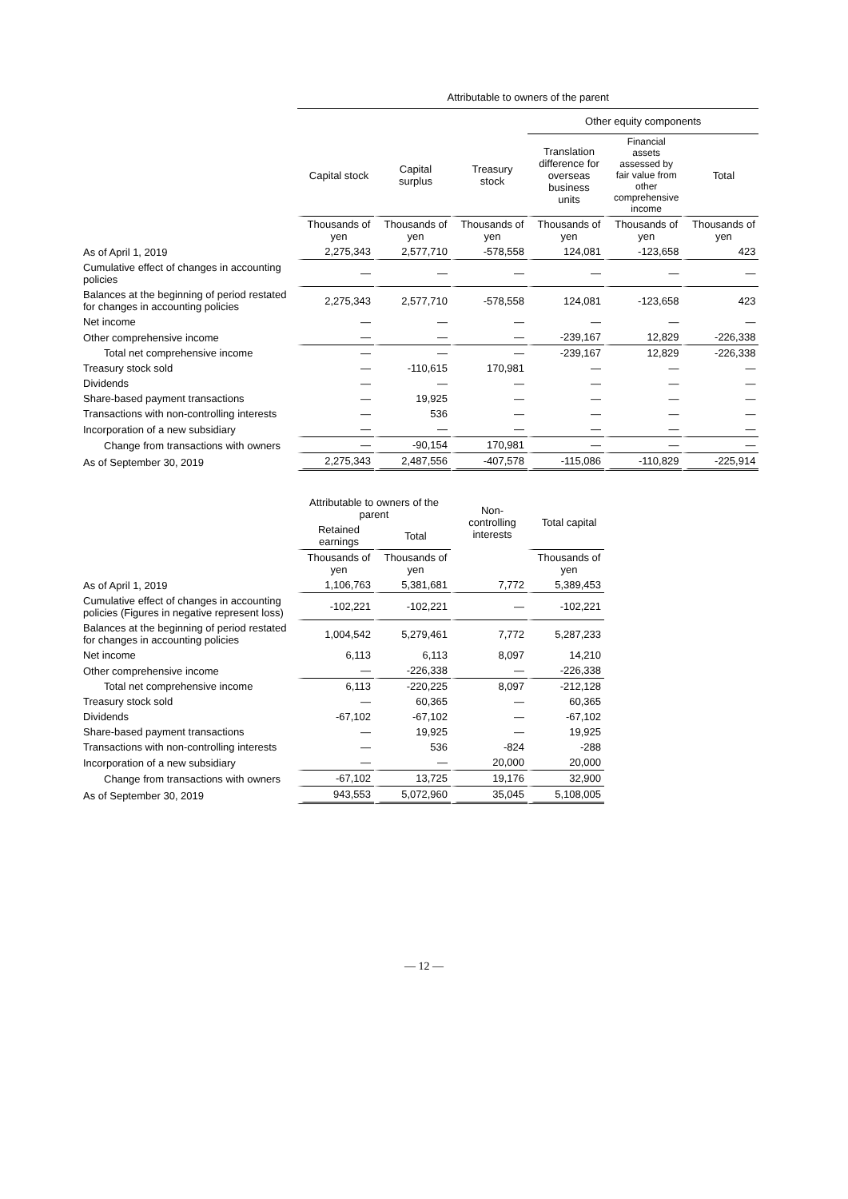| | Attributable to owners of the parent | | | | | |
| | | | | Other equity components | | |
| | Capital stock | Capital surplus | Treasury stock | Translation difference for overseas business units | Financial assets assessed by fair value from other comprehensive income | Total |
| | Thousands of yen | Thousands of yen | Thousands of yen | Thousands of yen | Thousands of yen | Thousands of yen |
| As of April 1, 2019 | 2,275,343 | 2,577,710 | -578,558 | 124,081 | -123,658 | 423 |
| Cumulative effect of changes in accounting policies | — | — | — | — | — | — |
| Balances at the beginning of period restated for changes in accounting policies | 2,275,343 | 2,577,710 | -578,558 | 124,081 | -123,658 | 423 |
| Net income | — | — | — | — | — | — |
| Other comprehensive income | — | — | — | -239,167 | 12,829 | -226,338 |
| Total net comprehensive income | — | — | — | -239,167 | 12,829 | -226,338 |
| Treasury stock sold | — | -110,615 | 170,981 | — | — | — |
| Dividends | — | — | — | — | — | — |
| Share-based payment transactions | — | 19,925 | — | — | — | — |
| Transactions with non-controlling interests | — | 536 | — | — | — | — |
| Incorporation of a new subsidiary | — | — | — | — | — | — |
| Change from transactions with owners | — | -90,154 | 170,981 | — | — | — |
| As of September 30, 2019 | 2,275,343 | 2,487,556 | -407,578 | -115,086 | -110,829 | -225,914 |
| | Attributable to owners of the parent | | Non-controlling interests | Total capital |
| | Retained earnings | Total | | |
| | Thousands of yen | Thousands of yen | | Thousands of yen |
| As of April 1, 2019 | 1,106,763 | 5,381,681 | 7,772 | 5,389,453 |
| Cumulative effect of changes in accounting policies (Figures in negative represent loss) | -102,221 | -102,221 | — | -102,221 |
| Balances at the beginning of period restated for changes in accounting policies | 1,004,542 | 5,279,461 | 7,772 | 5,287,233 |
| Net income | 6,113 | 6,113 | 8,097 | 14,210 |
| Other comprehensive income | — | -226,338 | — | -226,338 |
| Total net comprehensive income | 6,113 | -220,225 | 8,097 | -212,128 |
| Treasury stock sold | — | 60,365 | — | 60,365 |
| Dividends | -67,102 | -67,102 | — | -67,102 |
| Share-based payment transactions | — | 19,925 | — | 19,925 |
| Transactions with non-controlling interests | — | 536 | -824 | -288 |
| Incorporation of a new subsidiary | — | — | 20,000 | 20,000 |
| Change from transactions with owners | -67,102 | 13,725 | 19,176 | 32,900 |
| As of September 30, 2019 | 943,553 | 5,072,960 | 35,045 | 5,108,005 |
— 12 —